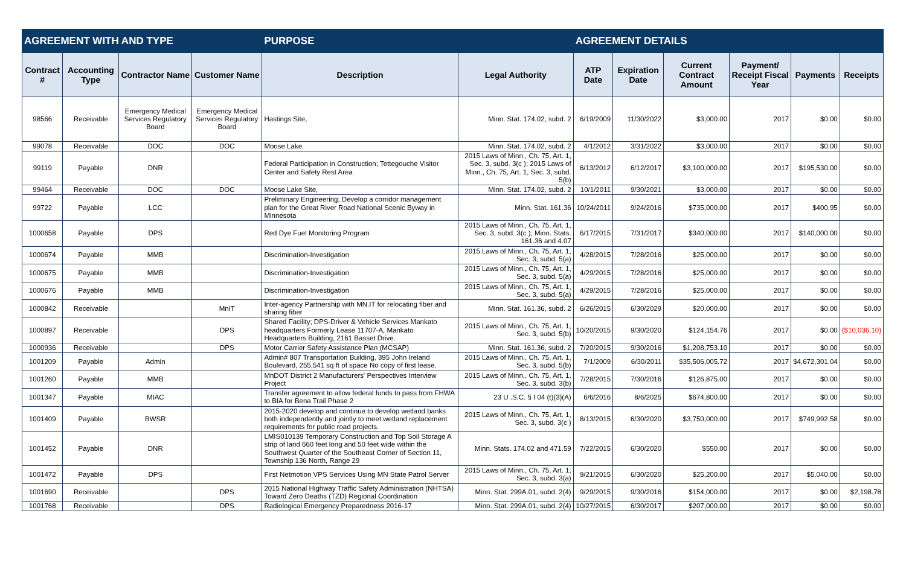| AGREEMENT WITH AND TYPE | | | | PURPOSE | | AGREEMENT DETAILS | | | | | |
| --- | --- | --- | --- | --- | --- | --- | --- | --- | --- | --- | --- |
| Contract # | Accounting Type | Contractor Name | Customer Name | Description | Legal Authority | ATP Date | Expiration Date | Current Contract Amount | Payment/ Receipt Fiscal Year | Payments | Receipts |
| 98566 | Receivable | Emergency Medical Services Regulatory Board | Emergency Medical Services Regulatory Board | Hastings Site, | Minn. Stat. 174.02, subd. 2 | 6/19/2009 | 11/30/2022 | $3,000.00 | 2017 | $0.00 | $0.00 |
| 99078 | Receivable | DOC | DOC | Moose Lake. | Minn. Stat. 174.02, subd. 2 | 4/1/2012 | 3/31/2022 | $3,000.00 | 2017 | $0.00 | $0.00 |
| 99119 | Payable | DNR | | Federal Participation in Construction; Tettegouche Visitor Center and Safety Rest Area | 2015 Laws of Minn., Ch. 75, Art. 1, Sec. 3, subd. 3(c ); 2015 Laws of Minn., Ch. 75, Art. 1, Sec. 3, subd. 5(b) | 6/13/2012 | 6/12/2017 | $3,100,000.00 | 2017 | $195,530.00 | $0.00 |
| 99464 | Receivable | DOC | DOC | Moose Lake Site, | Minn. Stat. 174.02, subd. 2 | 10/1/2011 | 9/30/2021 | $3,000.00 | 2017 | $0.00 | $0.00 |
| 99722 | Payable | LCC | | Preliminary Engineering; Develop a corridor management plan for the Great River Road National Scenic Byway in Minnesota | Minn. Stat. 161.36 | 10/24/2011 | 9/24/2016 | $735,000.00 | 2017 | $400.95 | $0.00 |
| 1000658 | Payable | DPS | | Red Dye Fuel Monitoring Program | 2015 Laws of Minn., Ch. 75, Art. 1, Sec. 3, subd. 3(c ); Minn. Stats. 161.36 and 4.07 | 6/17/2015 | 7/31/2017 | $340,000.00 | 2017 | $140,000.00 | $0.00 |
| 1000674 | Payable | MMB | | Discrimination-Investigation | 2015 Laws of Minn., Ch. 75, Art. 1, Sec. 3, subd. 5(a) | 4/28/2015 | 7/28/2016 | $25,000.00 | 2017 | $0.00 | $0.00 |
| 1000675 | Payable | MMB | | Discrimination-Investigation | 2015 Laws of Minn., Ch. 75, Art. 1, Sec. 3, subd. 5(a) | 4/29/2015 | 7/28/2016 | $25,000.00 | 2017 | $0.00 | $0.00 |
| 1000676 | Payable | MMB | | Discrimination-Investigation | 2015 Laws of Minn., Ch. 75, Art. 1, Sec. 3, subd. 5(a) | 4/29/2015 | 7/28/2016 | $25,000.00 | 2017 | $0.00 | $0.00 |
| 1000842 | Receivable | | MnIT | Inter-agency Partnership with MN.IT for relocating fiber and sharing fiber | Minn. Stat. 161.36, subd. 2 | 6/26/2015 | 6/30/2029 | $20,000.00 | 2017 | $0.00 | $0.00 |
| 1000897 | Receivable | | DPS | Shared Facility; DPS-Driver & Vehicle Services Mankato headquarters Formerly Lease 11707-A, Mankato Headquarters Building, 2161 Basset Drive. | 2015 Laws of Minn., Ch. 75, Art. 1, Sec. 3, subd. 5(b) | 10/20/2015 | 9/30/2020 | $124,154.76 | 2017 | $0.00 | ($10,036.10) |
| 1000936 | Receivable | | DPS | Motor Carrier Safety Assistance Plan (MCSAP) | Minn. Stat. 161.36, subd. 2 | 7/20/2015 | 9/30/2016 | $1,208,753.10 | 2017 | $0.00 | $0.00 |
| 1001209 | Payable | Admin | | Admin# 807 Transportation Building, 395 John Ireland Boulevard, 255,541 sq ft of space No copy of first lease. | 2015 Laws of Minn., Ch. 75, Art. 1, Sec. 3, subd. 5(b) | 7/1/2009 | 6/30/2011 | $35,506,005.72 | 2017 | $4,672,301.04 | $0.00 |
| 1001260 | Payable | MMB | | MnDOT District 2 Manufacturers' Perspectives Interview Project | 2015 Laws of Minn., Ch. 75, Art. 1, Sec. 3, subd. 3(b) | 7/28/2015 | 7/30/2016 | $126,875.00 | 2017 | $0.00 | $0.00 |
| 1001347 | Payable | MIAC | | Transfer agreement to allow federal funds to pass from FHWA to BIA for Bena Trail Phase 2 | 23 U .S.C. § I 04 (t)(3)(A) | 6/6/2016 | 8/6/2025 | $674,800.00 | 2017 | $0.00 | $0.00 |
| 1001409 | Payable | BWSR | | 2015-2020 develop and continue to develop wetland banks both independently and jointly to meet wetland replacement requirements for public road projects. | 2015 Laws of Minn., Ch. 75, Art. 1, Sec. 3, subd. 3(c ) | 8/13/2015 | 6/30/2020 | $3,750,000.00 | 2017 | $749,992.58 | $0.00 |
| 1001452 | Payable | DNR | | LMIS010139 Temporary Construction and Top Soil Storage A strip of land 660 feet long and 50 feet wide within the Southwest Quarter of the Southeast Corner of Section 11, Township 136 North, Range 29 | Minn. Stats. 174.02 and 471.59 | 7/22/2015 | 6/30/2020 | $550.00 | 2017 | $0.00 | $0.00 |
| 1001472 | Payable | DPS | | First Netmotion VPS Services Using MN State Patrol Server | 2015 Laws of Minn., Ch. 75, Art. 1, Sec. 3, subd. 3(a) | 9/21/2015 | 6/30/2020 | $25,200.00 | 2017 | $5,040.00 | $0.00 |
| 1001690 | Receivable | | DPS | 2015 National Highway Traffic Safety Administration (NHTSA) Toward Zero Deaths (TZD) Regional Coordination | Minn. Stat. 299A.01, subd. 2(4) | 9/29/2015 | 9/30/2016 | $154,000.00 | 2017 | $0.00 | $2,198.78 |
| 1001768 | Receivable | | DPS | Radiological Emergency Preparedness 2016-17 | Minn. Stat. 299A.01, subd. 2(4) | 10/27/2015 | 6/30/2017 | $207,000.00 | 2017 | $0.00 | $0.00 |